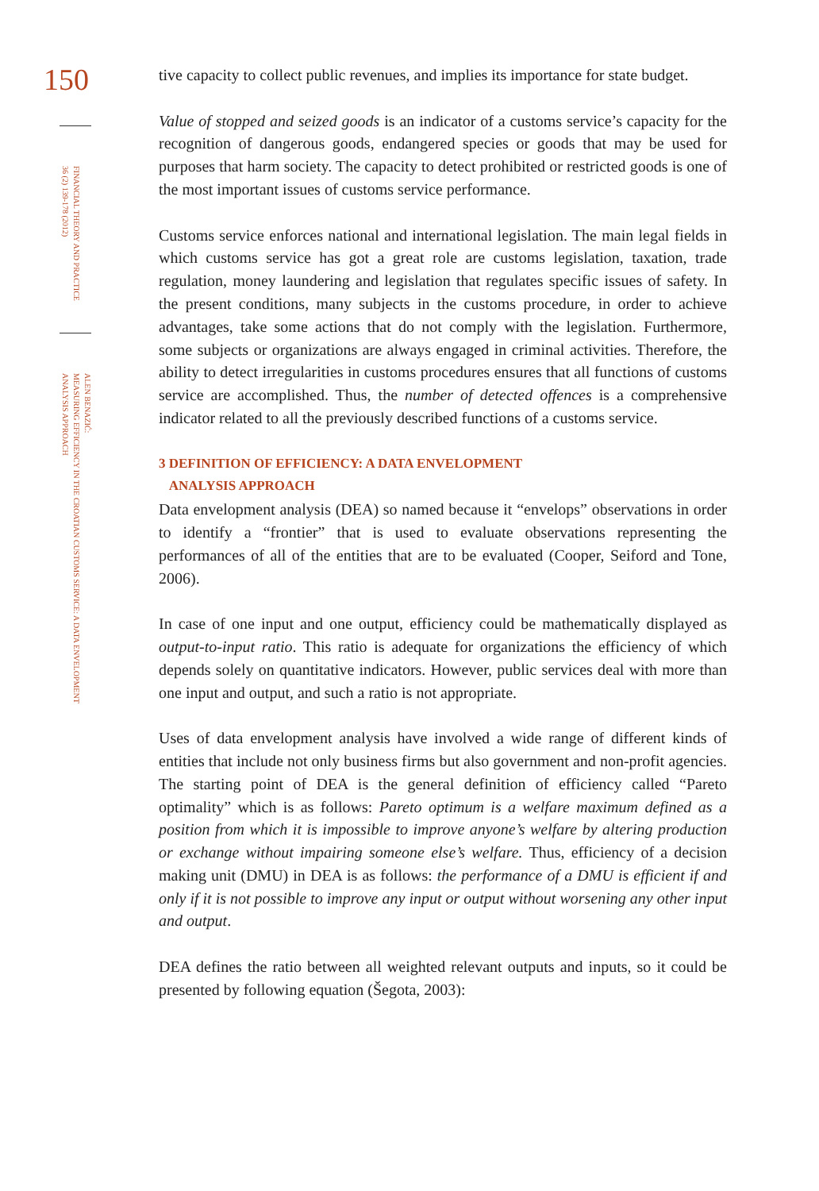150
FINANCIAL THEORY AND PRACTICE
36 (2) 139-178 (2012)
ALEN BENAZIĆ:
MEASURING EFFICIENCY IN THE CROATIAN CUSTOMS SERVICE: A DATA ENVELOPMENT
ANALYSIS APPROACH
tive capacity to collect public revenues, and implies its importance for state budget.
Value of stopped and seized goods is an indicator of a customs service’s capacity for the recognition of dangerous goods, endangered species or goods that may be used for purposes that harm society. The capacity to detect prohibited or restricted goods is one of the most important issues of customs service performance.
Customs service enforces national and international legislation. The main legal fields in which customs service has got a great role are customs legislation, taxation, trade regulation, money laundering and legislation that regulates specific issues of safety. In the present conditions, many subjects in the customs procedure, in order to achieve advantages, take some actions that do not comply with the legislation. Furthermore, some subjects or organizations are always engaged in criminal activities. Therefore, the ability to detect irregularities in customs procedures ensures that all functions of customs service are accomplished. Thus, the number of detected offences is a comprehensive indicator related to all the previously described functions of a customs service.
3 DEFINITION OF EFFICIENCY: A DATA ENVELOPMENT
ANALYSIS APPROACH
Data envelopment analysis (DEA) so named because it “envelops” observations in order to identify a “frontier” that is used to evaluate observations representing the performances of all of the entities that are to be evaluated (Cooper, Seiford and Tone, 2006).
In case of one input and one output, efficiency could be mathematically displayed as output-to-input ratio. This ratio is adequate for organizations the efficiency of which depends solely on quantitative indicators. However, public services deal with more than one input and output, and such a ratio is not appropriate.
Uses of data envelopment analysis have involved a wide range of different kinds of entities that include not only business firms but also government and non-profit agencies. The starting point of DEA is the general definition of efficiency called “Pareto optimality” which is as follows: Pareto optimum is a welfare maximum defined as a position from which it is impossible to improve anyone’s welfare by altering production or exchange without impairing someone else’s welfare. Thus, efficiency of a decision making unit (DMU) in DEA is as follows: the performance of a DMU is efficient if and only if it is not possible to improve any input or output without worsening any other input and output.
DEA defines the ratio between all weighted relevant outputs and inputs, so it could be presented by following equation (Šegota, 2003):